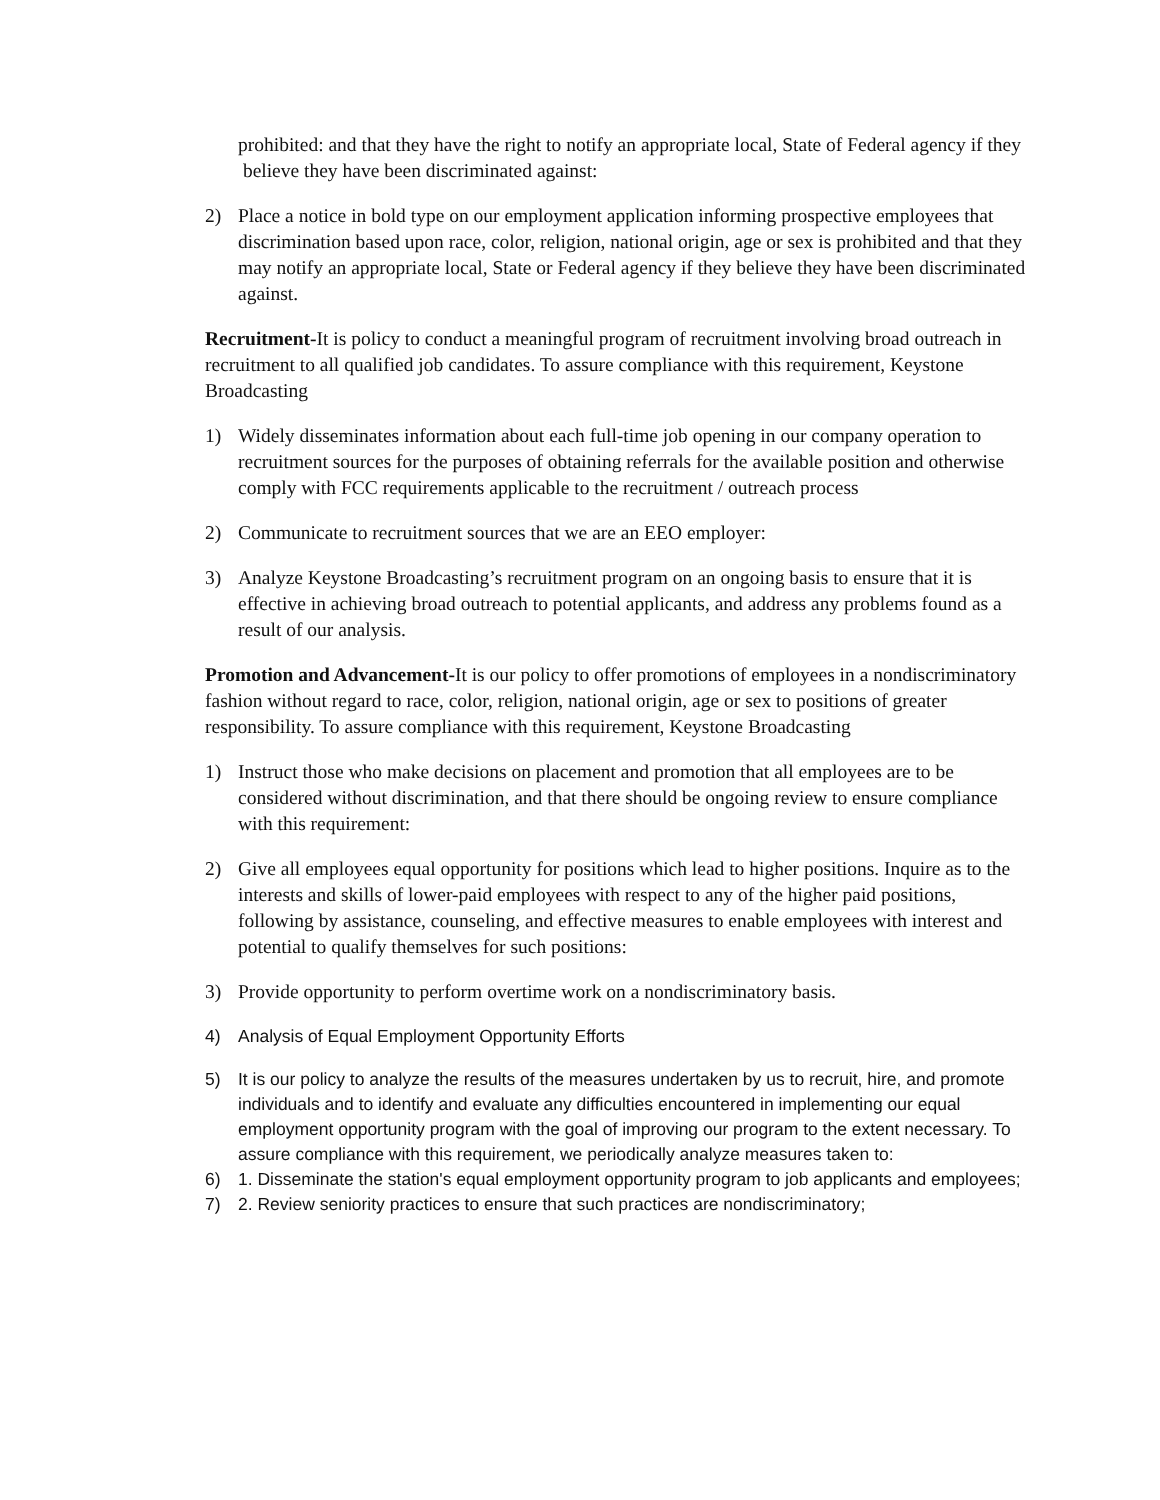prohibited: and that they have the right to notify an appropriate local, State of Federal agency if they believe they have been discriminated against:
2) Place a notice in bold type on our employment application informing prospective employees that discrimination based upon race, color, religion, national origin, age or sex is prohibited and that they may notify an appropriate local, State or Federal agency if they believe they have been discriminated against.
Recruitment-It is policy to conduct a meaningful program of recruitment involving broad outreach in recruitment to all qualified job candidates. To assure compliance with this requirement, Keystone Broadcasting
1) Widely disseminates information about each full-time job opening in our company operation to recruitment sources for the purposes of obtaining referrals for the available position and otherwise comply with FCC requirements applicable to the recruitment / outreach process
2) Communicate to recruitment sources that we are an EEO employer:
3) Analyze Keystone Broadcasting’s recruitment program on an ongoing basis to ensure that it is effective in achieving broad outreach to potential applicants, and address any problems found as a result of our analysis.
Promotion and Advancement-It is our policy to offer promotions of employees in a nondiscriminatory fashion without regard to race, color, religion, national origin, age or sex to positions of greater responsibility. To assure compliance with this requirement, Keystone Broadcasting
1) Instruct those who make decisions on placement and promotion that all employees are to be considered without discrimination, and that there should be ongoing review to ensure compliance with this requirement:
2) Give all employees equal opportunity for positions which lead to higher positions. Inquire as to the interests and skills of lower-paid employees with respect to any of the higher paid positions, following by assistance, counseling, and effective measures to enable employees with interest and potential to qualify themselves for such positions:
3) Provide opportunity to perform overtime work on a nondiscriminatory basis.
4) Analysis of Equal Employment Opportunity Efforts
5) It is our policy to analyze the results of the measures undertaken by us to recruit, hire, and promote individuals and to identify and evaluate any difficulties encountered in implementing our equal employment opportunity program with the goal of improving our program to the extent necessary. To assure compliance with this requirement, we periodically analyze measures taken to:
6) 1. Disseminate the station's equal employment opportunity program to job applicants and employees;
7) 2. Review seniority practices to ensure that such practices are nondiscriminatory;